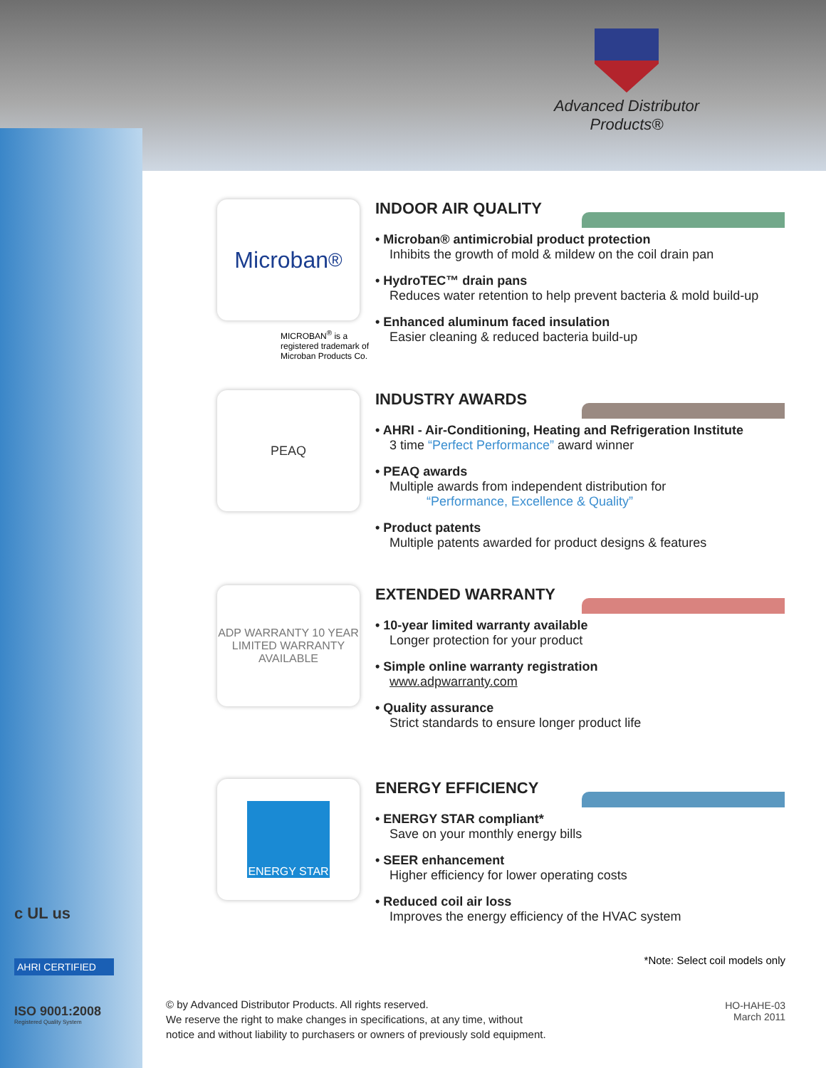Advanced Distributor Products®
Microban<sup>®</sup>
MICROBAN<sup>®</sup> is a registered trademark of Microban Products Co.
INDOOR AIR QUALITY
• Microban® antimicrobial product protection
Inhibits the growth of mold & mildew on the coil drain pan
• HydroTEC™ drain pans
Reduces water retention to help prevent bacteria & mold build-up
• Enhanced aluminum faced insulation
Easier cleaning & reduced bacteria build-up
PEAQ
INDUSTRY AWARDS
• AHRI - Air-Conditioning, Heating and Refrigeration Institute
3 time “Perfect Performance” award winner
• PEAQ awards
Multiple awards from independent distribution for
“Performance, Excellence & Quality”
• Product patents
Multiple patents awarded for product designs & features
ADP WARRANTY 10 YEAR LIMITED WARRANTY AVAILABLE
EXTENDED WARRANTY
• 10-year limited warranty available
Longer protection for your product
• Simple online warranty registration
www.adpwarranty.com
• Quality assurance
Strict standards to ensure longer product life
ENERGY STAR
ENERGY EFFICIENCY
• ENERGY STAR compliant*
Save on your monthly energy bills
• SEER enhancement
Higher efficiency for lower operating costs
• Reduced coil air loss
Improves the energy efficiency of the HVAC system
*Note: Select coil models only
c UL us
AHRI CERTIFIED
ISO 9001:2008
Registered Quality System
© by Advanced Distributor Products. All rights reserved.
We reserve the right to make changes in specifications, at any time, without
notice and without liability to purchasers or owners of previously sold equipment.
HO-HAHE-03
March 2011